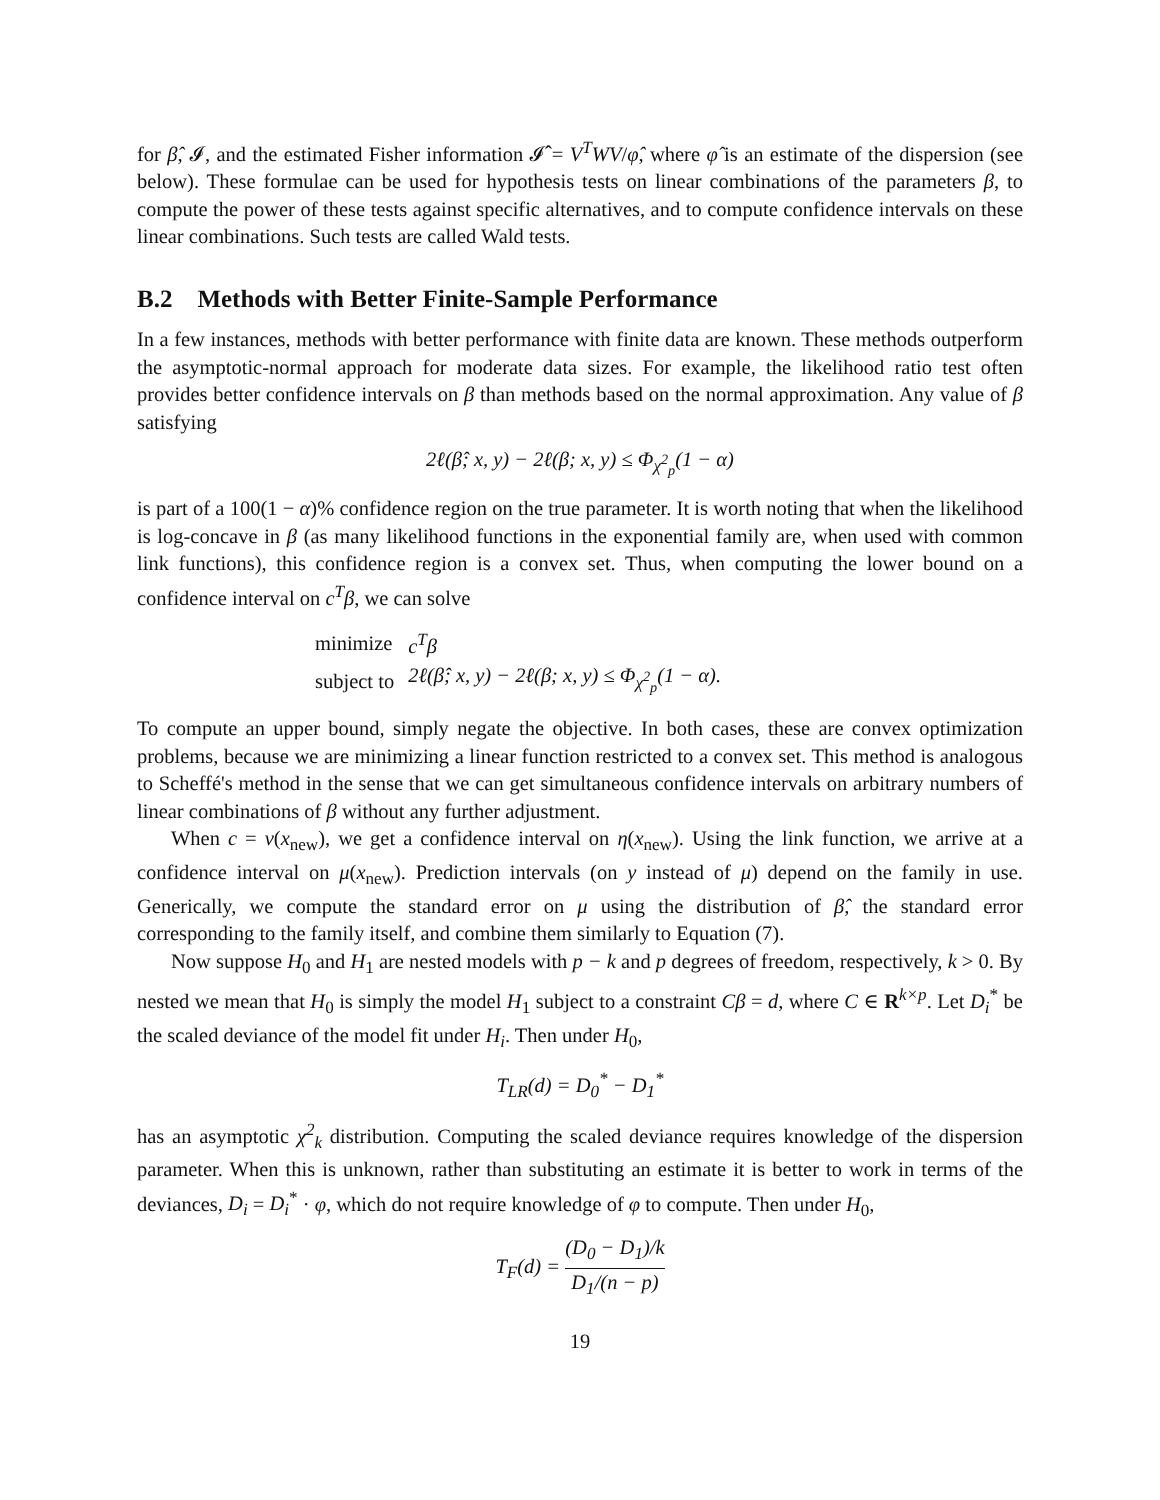for β̂, 𝓘, and the estimated Fisher information 𝓘̂ = V<sup>T</sup>WV/φ̂, where φ̂ is an estimate of the dispersion (see below). These formulae can be used for hypothesis tests on linear combinations of the parameters β, to compute the power of these tests against specific alternatives, and to compute confidence intervals on these linear combinations. Such tests are called Wald tests.
B.2 Methods with Better Finite-Sample Performance
In a few instances, methods with better performance with finite data are known. These methods outperform the asymptotic-normal approach for moderate data sizes. For example, the likelihood ratio test often provides better confidence intervals on β than methods based on the normal approximation. Any value of β satisfying
2ℓ(β̂; x, y) − 2ℓ(β; x, y) ≤ Φ<sub>χ<sup>2</sup><sub>p</sub></sub>(1 − α)
is part of a 100(1 − α)% confidence region on the true parameter. It is worth noting that when the likelihood is log-concave in β (as many likelihood functions in the exponential family are, when used with common link functions), this confidence region is a convex set. Thus, when computing the lower bound on a confidence interval on c<sup>T</sup>β, we can solve
| minimize | c<sup>T</sup>β |
| subject to | 2ℓ(β̂; x, y) − 2ℓ(β; x, y) ≤ Φ<sub>χ<sup>2</sup><sub>p</sub></sub>(1 − α). |
To compute an upper bound, simply negate the objective. In both cases, these are convex optimization problems, because we are minimizing a linear function restricted to a convex set. This method is analogous to Scheffé's method in the sense that we can get simultaneous confidence intervals on arbitrary numbers of linear combinations of β without any further adjustment.
When c = ν(x<sub>new</sub>), we get a confidence interval on η(x<sub>new</sub>). Using the link function, we arrive at a confidence interval on μ(x<sub>new</sub>). Prediction intervals (on y instead of μ) depend on the family in use. Generically, we compute the standard error on μ using the distribution of β̂, the standard error corresponding to the family itself, and combine them similarly to Equation (7).
Now suppose H<sub>0</sub> and H<sub>1</sub> are nested models with p − k and p degrees of freedom, respectively, k > 0. By nested we mean that H<sub>0</sub> is simply the model H<sub>1</sub> subject to a constraint Cβ = d, where C ∈ R<sup>k×p</sup>. Let D<sub>i</sub><sup>*</sup> be the scaled deviance of the model fit under H<sub>i</sub>. Then under H<sub>0</sub>,
T<sub>LR</sub>(d) = D<sub>0</sub><sup>*</sup> − D<sub>1</sub><sup>*</sup>
has an asymptotic χ<sup>2</sup><sub>k</sub> distribution. Computing the scaled deviance requires knowledge of the dispersion parameter. When this is unknown, rather than substituting an estimate it is better to work in terms of the deviances, D<sub>i</sub> = D<sub>i</sub><sup>*</sup> · φ, which do not require knowledge of φ to compute. Then under H<sub>0</sub>,
T<sub>F</sub>(d) = (D<sub>0</sub> − D<sub>1</sub>)/k D<sub>1</sub>/(n − p)
19